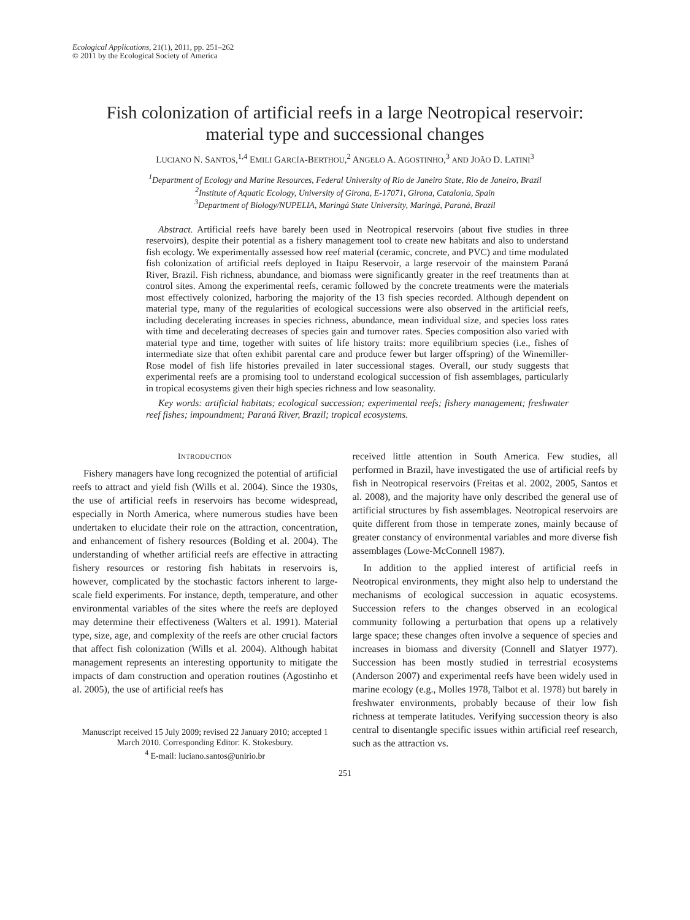Ecological Applications, 21(1), 2011, pp. 251–262
© 2011 by the Ecological Society of America
Fish colonization of artificial reefs in a large Neotropical reservoir:
material type and successional changes
LUCIANO N. SANTOS,<sup>1,4</sup> EMILI GARCÍA-BERTHOU,<sup>2</sup> ANGELO A. AGOSTINHO,<sup>3</sup> AND JOÃO D. LATINI<sup>3</sup>
<sup>1</sup> Department of Ecology and Marine Resources, Federal University of Rio de Janeiro State, Rio de Janeiro, Brazil
<sup>2</sup> Institute of Aquatic Ecology, University of Girona, E-17071, Girona, Catalonia, Spain
<sup>3</sup> Department of Biology/NUPELIA, Maringá State University, Maringá, Paraná, Brazil
Abstract. Artificial reefs have barely been used in Neotropical reservoirs (about five studies in three reservoirs), despite their potential as a fishery management tool to create new habitats and also to understand fish ecology. We experimentally assessed how reef material (ceramic, concrete, and PVC) and time modulated fish colonization of artificial reefs deployed in Itaipu Reservoir, a large reservoir of the mainstem Paraná River, Brazil. Fish richness, abundance, and biomass were significantly greater in the reef treatments than at control sites. Among the experimental reefs, ceramic followed by the concrete treatments were the materials most effectively colonized, harboring the majority of the 13 fish species recorded. Although dependent on material type, many of the regularities of ecological successions were also observed in the artificial reefs, including decelerating increases in species richness, abundance, mean individual size, and species loss rates with time and decelerating decreases of species gain and turnover rates. Species composition also varied with material type and time, together with suites of life history traits: more equilibrium species (i.e., fishes of intermediate size that often exhibit parental care and produce fewer but larger offspring) of the Winemiller-Rose model of fish life histories prevailed in later successional stages. Overall, our study suggests that experimental reefs are a promising tool to understand ecological succession of fish assemblages, particularly in tropical ecosystems given their high species richness and low seasonality.
Key words: artificial habitats; ecological succession; experimental reefs; fishery management; freshwater reef fishes; impoundment; Paraná River, Brazil; tropical ecosystems.
INTRODUCTION
Fishery managers have long recognized the potential of artificial reefs to attract and yield fish (Wills et al. 2004). Since the 1930s, the use of artificial reefs in reservoirs has become widespread, especially in North America, where numerous studies have been undertaken to elucidate their role on the attraction, concentration, and enhancement of fishery resources (Bolding et al. 2004). The understanding of whether artificial reefs are effective in attracting fishery resources or restoring fish habitats in reservoirs is, however, complicated by the stochastic factors inherent to large-scale field experiments. For instance, depth, temperature, and other environmental variables of the sites where the reefs are deployed may determine their effectiveness (Walters et al. 1991). Material type, size, age, and complexity of the reefs are other crucial factors that affect fish colonization (Wills et al. 2004). Although habitat management represents an interesting opportunity to mitigate the impacts of dam construction and operation routines (Agostinho et al. 2005), the use of artificial reefs has
Manuscript received 15 July 2009; revised 22 January 2010; accepted 1 March 2010. Corresponding Editor: K. Stokesbury.
<sup>4</sup> E-mail: luciano.santos@unirio.br
received little attention in South America. Few studies, all performed in Brazil, have investigated the use of artificial reefs by fish in Neotropical reservoirs (Freitas et al. 2002, 2005, Santos et al. 2008), and the majority have only described the general use of artificial structures by fish assemblages. Neotropical reservoirs are quite different from those in temperate zones, mainly because of greater constancy of environmental variables and more diverse fish assemblages (Lowe-McConnell 1987).
In addition to the applied interest of artificial reefs in Neotropical environments, they might also help to understand the mechanisms of ecological succession in aquatic ecosystems. Succession refers to the changes observed in an ecological community following a perturbation that opens up a relatively large space; these changes often involve a sequence of species and increases in biomass and diversity (Connell and Slatyer 1977). Succession has been mostly studied in terrestrial ecosystems (Anderson 2007) and experimental reefs have been widely used in marine ecology (e.g., Molles 1978, Talbot et al. 1978) but barely in freshwater environments, probably because of their low fish richness at temperate latitudes. Verifying succession theory is also central to disentangle specific issues within artificial reef research, such as the attraction vs.
251